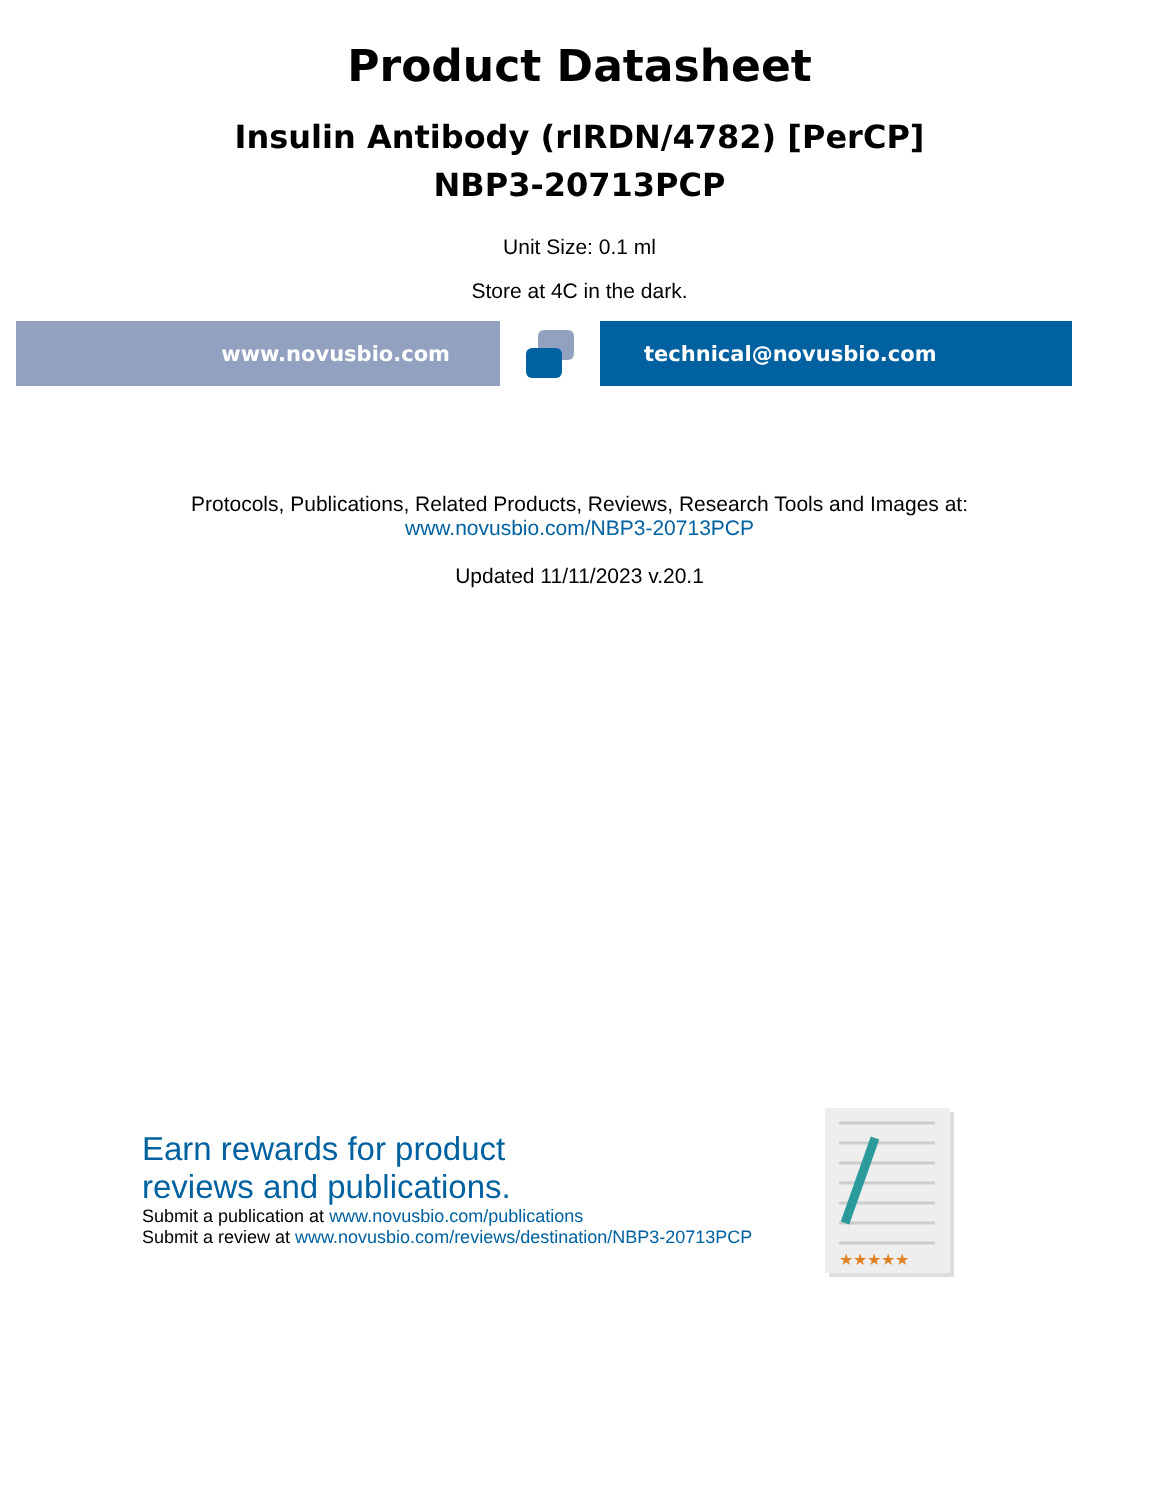Product Datasheet
Insulin Antibody (rIRDN/4782) [PerCP]
NBP3-20713PCP
Unit Size: 0.1 ml
Store at 4C in the dark.
www.novusbio.com technical@novusbio.com
Protocols, Publications, Related Products, Reviews, Research Tools and Images at:
www.novusbio.com/NBP3-20713PCP
Updated 11/11/2023 v.20.1
Earn rewards for product
reviews and publications.
Submit a publication at www.novusbio.com/publications
Submit a review at www.novusbio.com/reviews/destination/NBP3-20713PCP
★★★★★